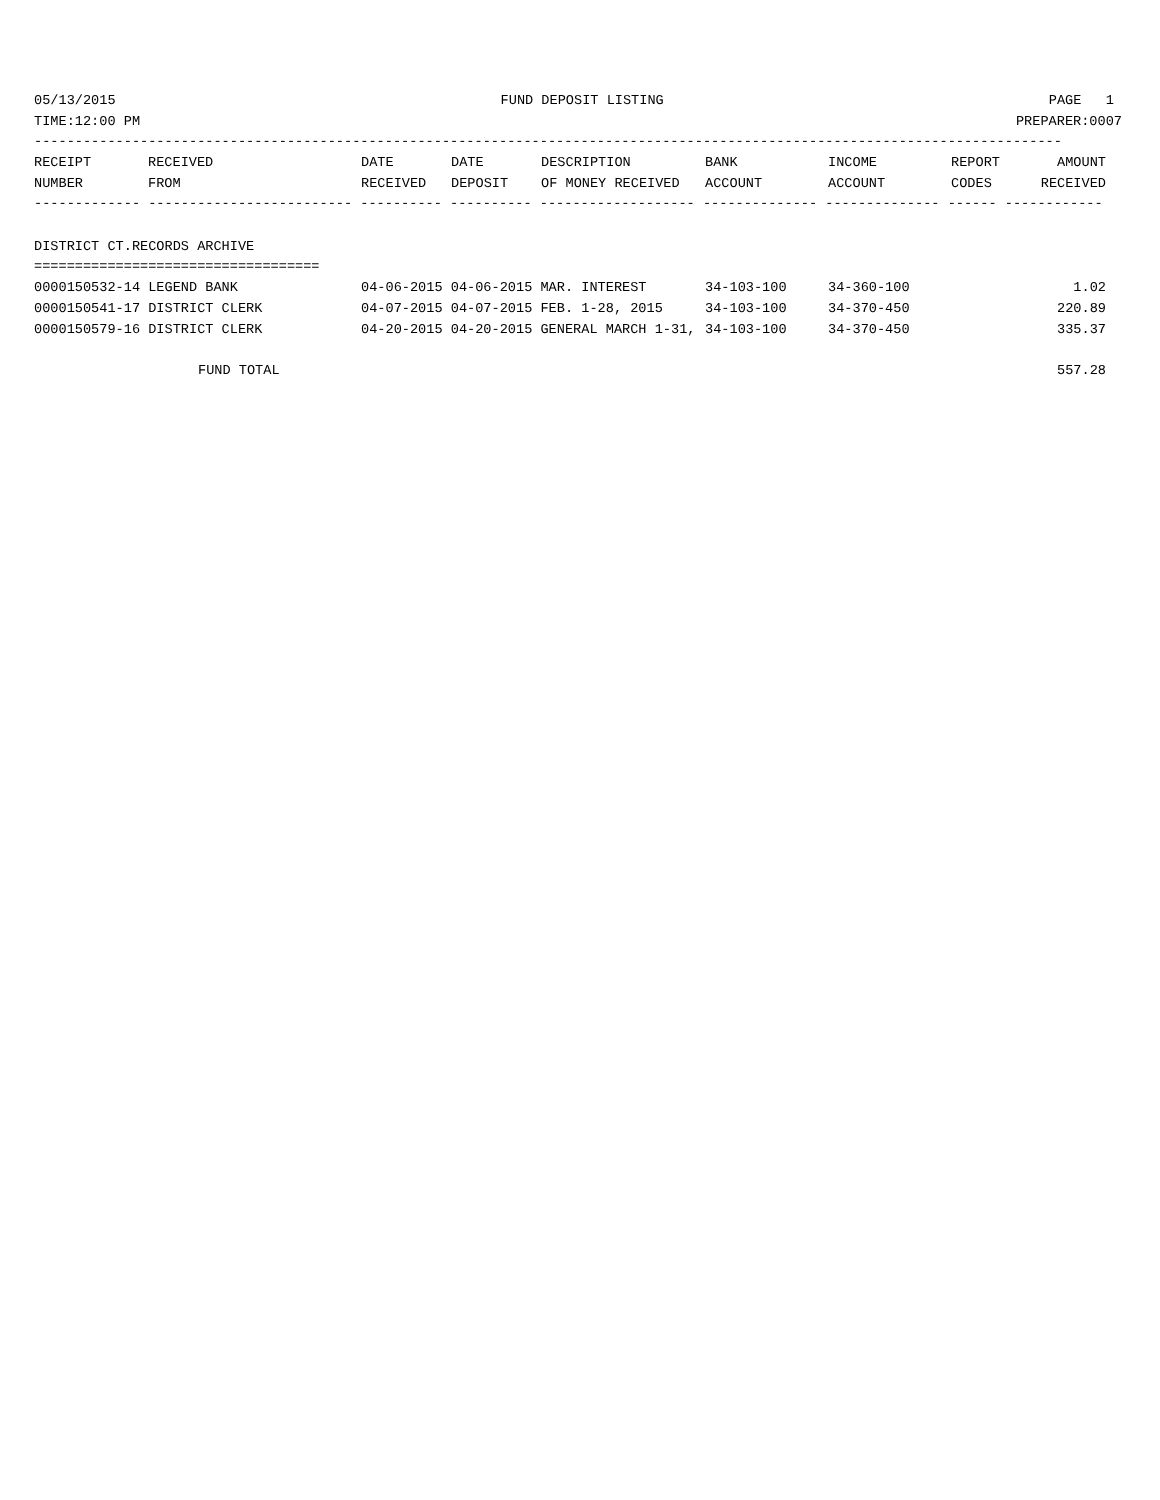05/13/2015 FUND DEPOSIT LISTING PAGE 1
TIME:12:00 PM PREPARER:0007
------------------------------------------------------------------------------------------------------------------------------
| RECEIPT | RECEIVED | DATE | DATE | DESCRIPTION | BANK | INCOME | REPORT | AMOUNT |
| --- | --- | --- | --- | --- | --- | --- | --- | --- |
| NUMBER | FROM | RECEIVED | DEPOSIT | OF MONEY RECEIVED | ACCOUNT | ACCOUNT | CODES | RECEIVED |
------------- ------------------------- ---------- ---------- ------------------- -------------- -------------- ------ ------------
DISTRICT CT.RECORDS ARCHIVE
===================================
| 0000150532-14 LEGEND BANK | 04-06-2015 04-06-2015 MAR. INTEREST | 34-103-100 | 34-360-100 | 1.02 |
| 0000150541-17 DISTRICT CLERK | 04-07-2015 04-07-2015 FEB. 1-28, 2015 | 34-103-100 | 34-370-450 | 220.89 |
| 0000150579-16 DISTRICT CLERK | 04-20-2015 04-20-2015 GENERAL MARCH 1-31, | 34-103-100 | 34-370-450 | 335.37 |
FUND TOTAL 557.28